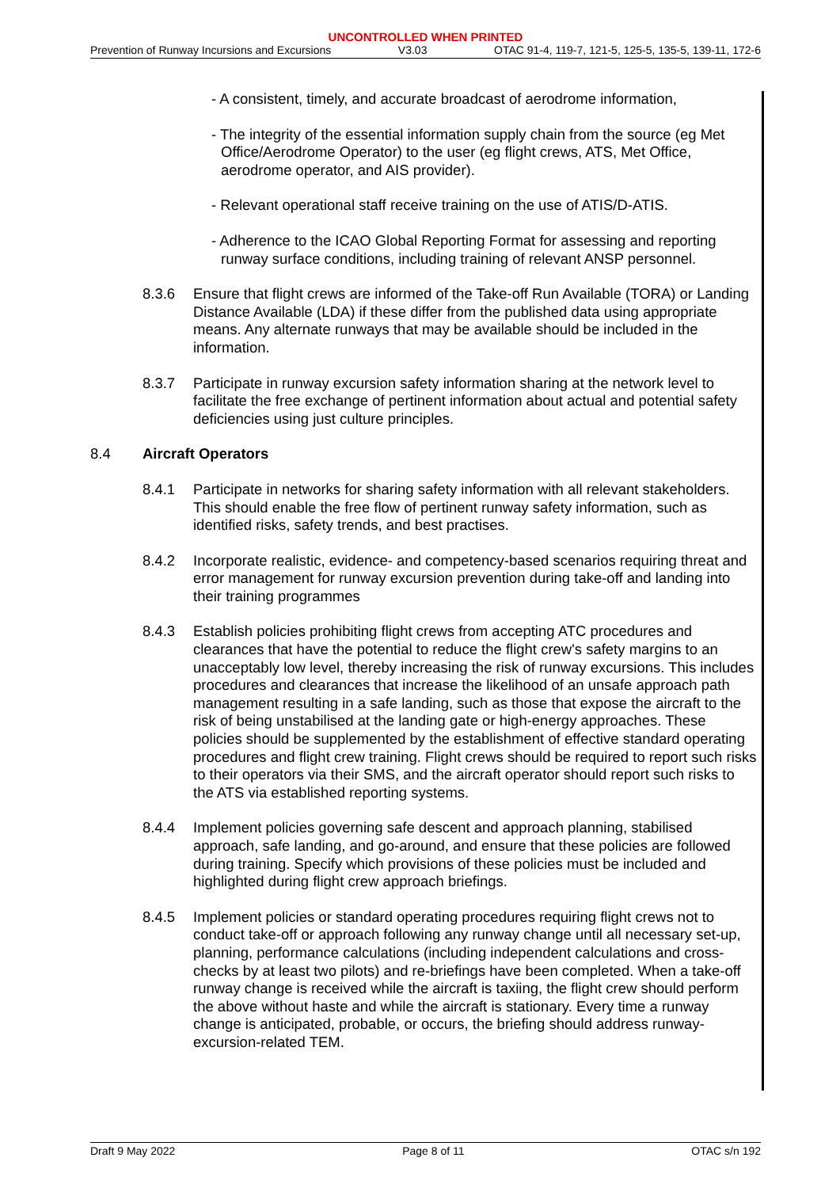UNCONTROLLED WHEN PRINTED
Prevention of Runway Incursions and Excursions V3.03 OTAC 91-4, 119-7, 121-5, 125-5, 135-5, 139-11, 172-6
- A consistent, timely, and accurate broadcast of aerodrome information,
- The integrity of the essential information supply chain from the source (eg Met Office/Aerodrome Operator) to the user (eg flight crews, ATS, Met Office, aerodrome operator, and AIS provider).
- Relevant operational staff receive training on the use of ATIS/D-ATIS.
- Adherence to the ICAO Global Reporting Format for assessing and reporting runway surface conditions, including training of relevant ANSP personnel.
8.3.6 Ensure that flight crews are informed of the Take-off Run Available (TORA) or Landing Distance Available (LDA) if these differ from the published data using appropriate means. Any alternate runways that may be available should be included in the information.
8.3.7 Participate in runway excursion safety information sharing at the network level to facilitate the free exchange of pertinent information about actual and potential safety deficiencies using just culture principles.
8.4 Aircraft Operators
8.4.1 Participate in networks for sharing safety information with all relevant stakeholders. This should enable the free flow of pertinent runway safety information, such as identified risks, safety trends, and best practises.
8.4.2 Incorporate realistic, evidence- and competency-based scenarios requiring threat and error management for runway excursion prevention during take-off and landing into their training programmes
8.4.3 Establish policies prohibiting flight crews from accepting ATC procedures and clearances that have the potential to reduce the flight crew's safety margins to an unacceptably low level, thereby increasing the risk of runway excursions. This includes procedures and clearances that increase the likelihood of an unsafe approach path management resulting in a safe landing, such as those that expose the aircraft to the risk of being unstabilised at the landing gate or high-energy approaches. These policies should be supplemented by the establishment of effective standard operating procedures and flight crew training. Flight crews should be required to report such risks to their operators via their SMS, and the aircraft operator should report such risks to the ATS via established reporting systems.
8.4.4 Implement policies governing safe descent and approach planning, stabilised approach, safe landing, and go-around, and ensure that these policies are followed during training. Specify which provisions of these policies must be included and highlighted during flight crew approach briefings.
8.4.5 Implement policies or standard operating procedures requiring flight crews not to conduct take-off or approach following any runway change until all necessary set-up, planning, performance calculations (including independent calculations and cross-checks by at least two pilots) and re-briefings have been completed. When a take-off runway change is received while the aircraft is taxiing, the flight crew should perform the above without haste and while the aircraft is stationary. Every time a runway change is anticipated, probable, or occurs, the briefing should address runway-excursion-related TEM.
Draft 9 May 2022 Page 8 of 11 OTAC s/n 192